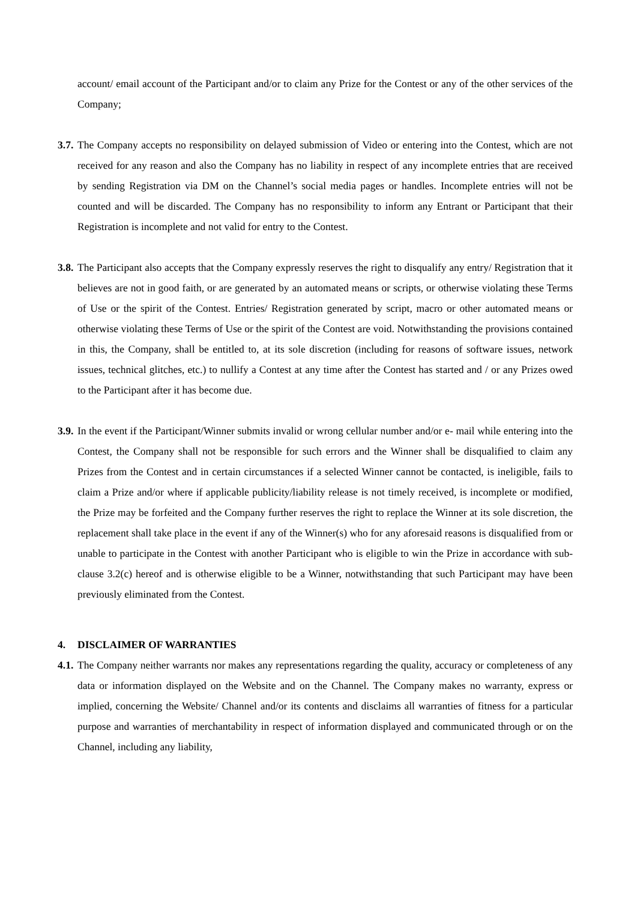account/ email account of the Participant and/or to claim any Prize for the Contest or any of the other services of the Company;
3.7.
The Company accepts no responsibility on delayed submission of Video or entering into the Contest, which are not received for any reason and also the Company has no liability in respect of any incomplete entries that are received by sending Registration via DM on the Channel’s social media pages or handles. Incomplete entries will not be counted and will be discarded. The Company has no responsibility to inform any Entrant or Participant that their Registration is incomplete and not valid for entry to the Contest.
3.8.
The Participant also accepts that the Company expressly reserves the right to disqualify any entry/ Registration that it believes are not in good faith, or are generated by an automated means or scripts, or otherwise violating these Terms of Use or the spirit of the Contest. Entries/ Registration generated by script, macro or other automated means or otherwise violating these Terms of Use or the spirit of the Contest are void. Notwithstanding the provisions contained in this, the Company, shall be entitled to, at its sole discretion (including for reasons of software issues, network issues, technical glitches, etc.) to nullify a Contest at any time after the Contest has started and / or any Prizes owed to the Participant after it has become due.
3.9.
In the event if the Participant/Winner submits invalid or wrong cellular number and/or e- mail while entering into the Contest, the Company shall not be responsible for such errors and the Winner shall be disqualified to claim any Prizes from the Contest and in certain circumstances if a selected Winner cannot be contacted, is ineligible, fails to claim a Prize and/or where if applicable publicity/liability release is not timely received, is incomplete or modified, the Prize may be forfeited and the Company further reserves the right to replace the Winner at its sole discretion, the replacement shall take place in the event if any of the Winner(s) who for any aforesaid reasons is disqualified from or unable to participate in the Contest with another Participant who is eligible to win the Prize in accordance with sub-clause 3.2(c) hereof and is otherwise eligible to be a Winner, notwithstanding that such Participant may have been previously eliminated from the Contest.
4. DISCLAIMER OF WARRANTIES
4.1.
The Company neither warrants nor makes any representations regarding the quality, accuracy or completeness of any data or information displayed on the Website and on the Channel. The Company makes no warranty, express or implied, concerning the Website/ Channel and/or its contents and disclaims all warranties of fitness for a particular purpose and warranties of merchantability in respect of information displayed and communicated through or on the Channel, including any liability,